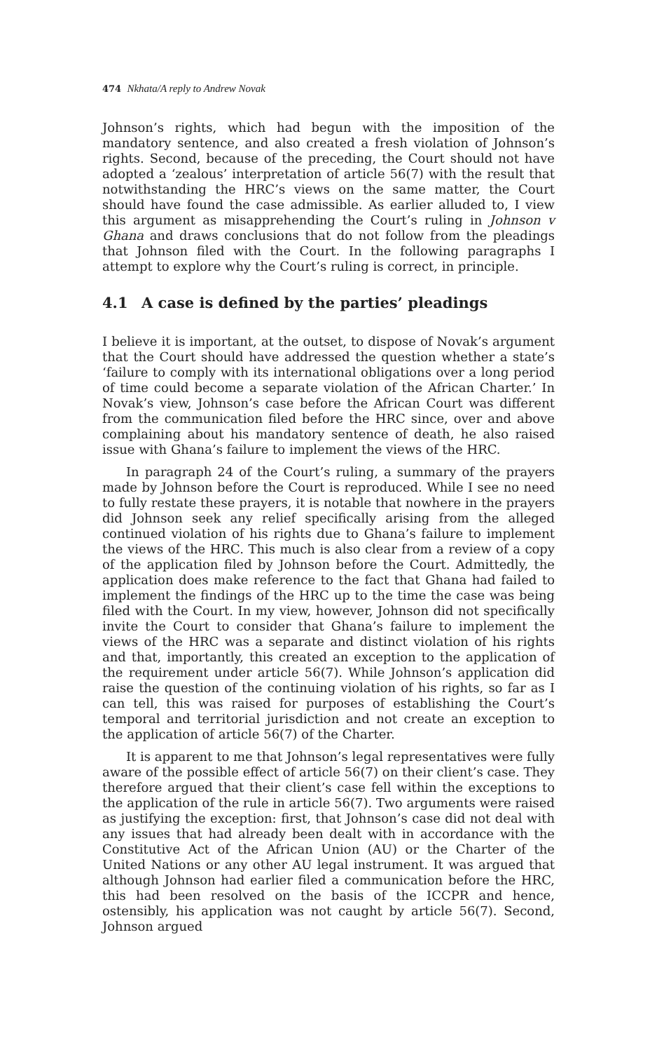474 Nkhata/A reply to Andrew Novak
Johnson’s rights, which had begun with the imposition of the mandatory sentence, and also created a fresh violation of Johnson’s rights. Second, because of the preceding, the Court should not have adopted a ‘zealous’ interpretation of article 56(7) with the result that notwithstanding the HRC’s views on the same matter, the Court should have found the case admissible. As earlier alluded to, I view this argument as misapprehending the Court’s ruling in Johnson v Ghana and draws conclusions that do not follow from the pleadings that Johnson filed with the Court. In the following paragraphs I attempt to explore why the Court’s ruling is correct, in principle.
4.1 A case is defined by the parties’ pleadings
I believe it is important, at the outset, to dispose of Novak’s argument that the Court should have addressed the question whether a state’s ‘failure to comply with its international obligations over a long period of time could become a separate violation of the African Charter.’ In Novak’s view, Johnson’s case before the African Court was different from the communication filed before the HRC since, over and above complaining about his mandatory sentence of death, he also raised issue with Ghana’s failure to implement the views of the HRC.
In paragraph 24 of the Court’s ruling, a summary of the prayers made by Johnson before the Court is reproduced. While I see no need to fully restate these prayers, it is notable that nowhere in the prayers did Johnson seek any relief specifically arising from the alleged continued violation of his rights due to Ghana’s failure to implement the views of the HRC. This much is also clear from a review of a copy of the application filed by Johnson before the Court. Admittedly, the application does make reference to the fact that Ghana had failed to implement the findings of the HRC up to the time the case was being filed with the Court. In my view, however, Johnson did not specifically invite the Court to consider that Ghana’s failure to implement the views of the HRC was a separate and distinct violation of his rights and that, importantly, this created an exception to the application of the requirement under article 56(7). While Johnson’s application did raise the question of the continuing violation of his rights, so far as I can tell, this was raised for purposes of establishing the Court’s temporal and territorial jurisdiction and not create an exception to the application of article 56(7) of the Charter.
It is apparent to me that Johnson’s legal representatives were fully aware of the possible effect of article 56(7) on their client’s case. They therefore argued that their client’s case fell within the exceptions to the application of the rule in article 56(7). Two arguments were raised as justifying the exception: first, that Johnson’s case did not deal with any issues that had already been dealt with in accordance with the Constitutive Act of the African Union (AU) or the Charter of the United Nations or any other AU legal instrument. It was argued that although Johnson had earlier filed a communication before the HRC, this had been resolved on the basis of the ICCPR and hence, ostensibly, his application was not caught by article 56(7). Second, Johnson argued